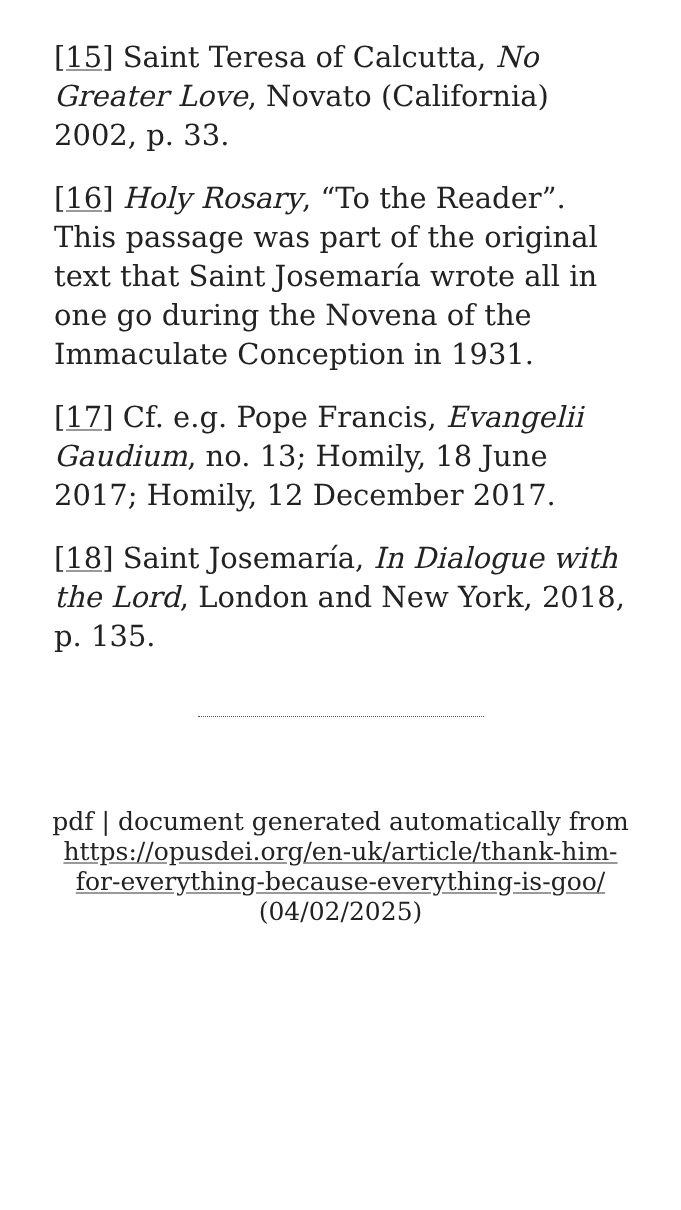[15] Saint Teresa of Calcutta, No Greater Love, Novato (California) 2002, p. 33.
[16] Holy Rosary, “To the Reader”. This passage was part of the original text that Saint Josemaría wrote all in one go during the Novena of the Immaculate Conception in 1931.
[17] Cf. e.g. Pope Francis, Evangelii Gaudium, no. 13; Homily, 18 June 2017; Homily, 12 December 2017.
[18] Saint Josemaría, In Dialogue with the Lord, London and New York, 2018, p. 135.
pdf | document generated automatically from https://opusdei.org/en-uk/article/thank-him-for-everything-because-everything-is-goo/ (04/02/2025)